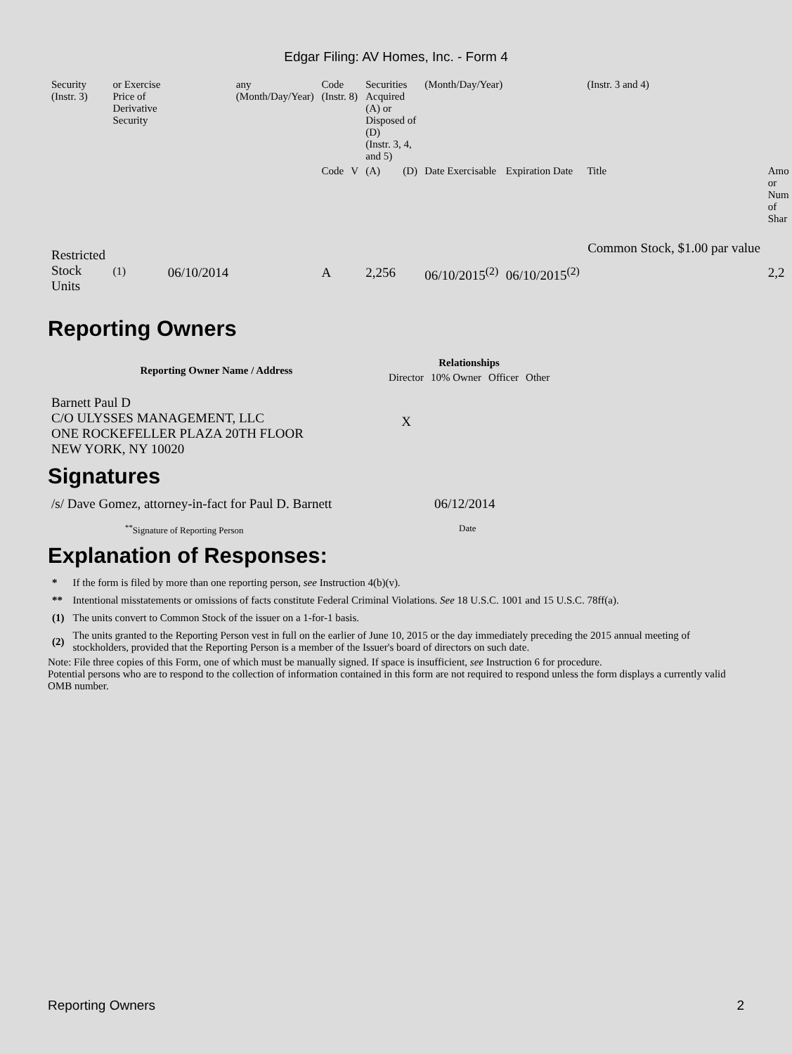Edgar Filing: AV Homes, Inc. - Form 4
| Security (Instr. 3) | or Exercise Price of Derivative Security | | any (Month/Day/Year) | Code (Instr. 8) | | Securities Acquired (A) or Disposed of (D) (Instr. 3, 4, and 5) | | (Month/Day/Year) | | (Instr. 3 and 4) | |
| | | | | Code | V | (A) | (D) | Date Exercisable | Expiration Date | Title | Amo or Num of Shar |
| Restricted Stock Units | <sup>(1)</sup> | 06/10/2014 | | A | | 2,256 | | 06/10/2015<sup>(2)</sup> | 06/10/2015<sup>(2)</sup> | Common Stock, $1.00 par value | 2,2 |
Reporting Owners
| Reporting Owner Name / Address | Relationships | | | |
| --- | --- | --- | --- | --- |
| | Director | 10% Owner | Officer | Other |
| Barnett Paul D C/O ULYSSES MANAGEMENT, LLC ONE ROCKEFELLER PLAZA 20TH FLOOR NEW YORK, NY 10020 | X | | | |
Signatures
| /s/ Dave Gomez, attorney-in-fact for Paul D. Barnett | 06/12/2014 |
| <sup>**</sup> Signature of Reporting Person | Date |
Explanation of Responses:
| * | If the form is filed by more than one reporting person, see Instruction 4(b)(v). |
| ** | Intentional misstatements or omissions of facts constitute Federal Criminal Violations. See 18 U.S.C. 1001 and 15 U.S.C. 78ff(a). |
| (1) | The units convert to Common Stock of the issuer on a 1-for-1 basis. |
| (2) | The units granted to the Reporting Person vest in full on the earlier of June 10, 2015 or the day immediately preceding the 2015 annual meeting of stockholders, provided that the Reporting Person is a member of the Issuer's board of directors on such date. |
Note: File three copies of this Form, one of which must be manually signed. If space is insufficient, see Instruction 6 for procedure.
Potential persons who are to respond to the collection of information contained in this form are not required to respond unless the form displays a currently valid OMB number.
Reporting Owners 2